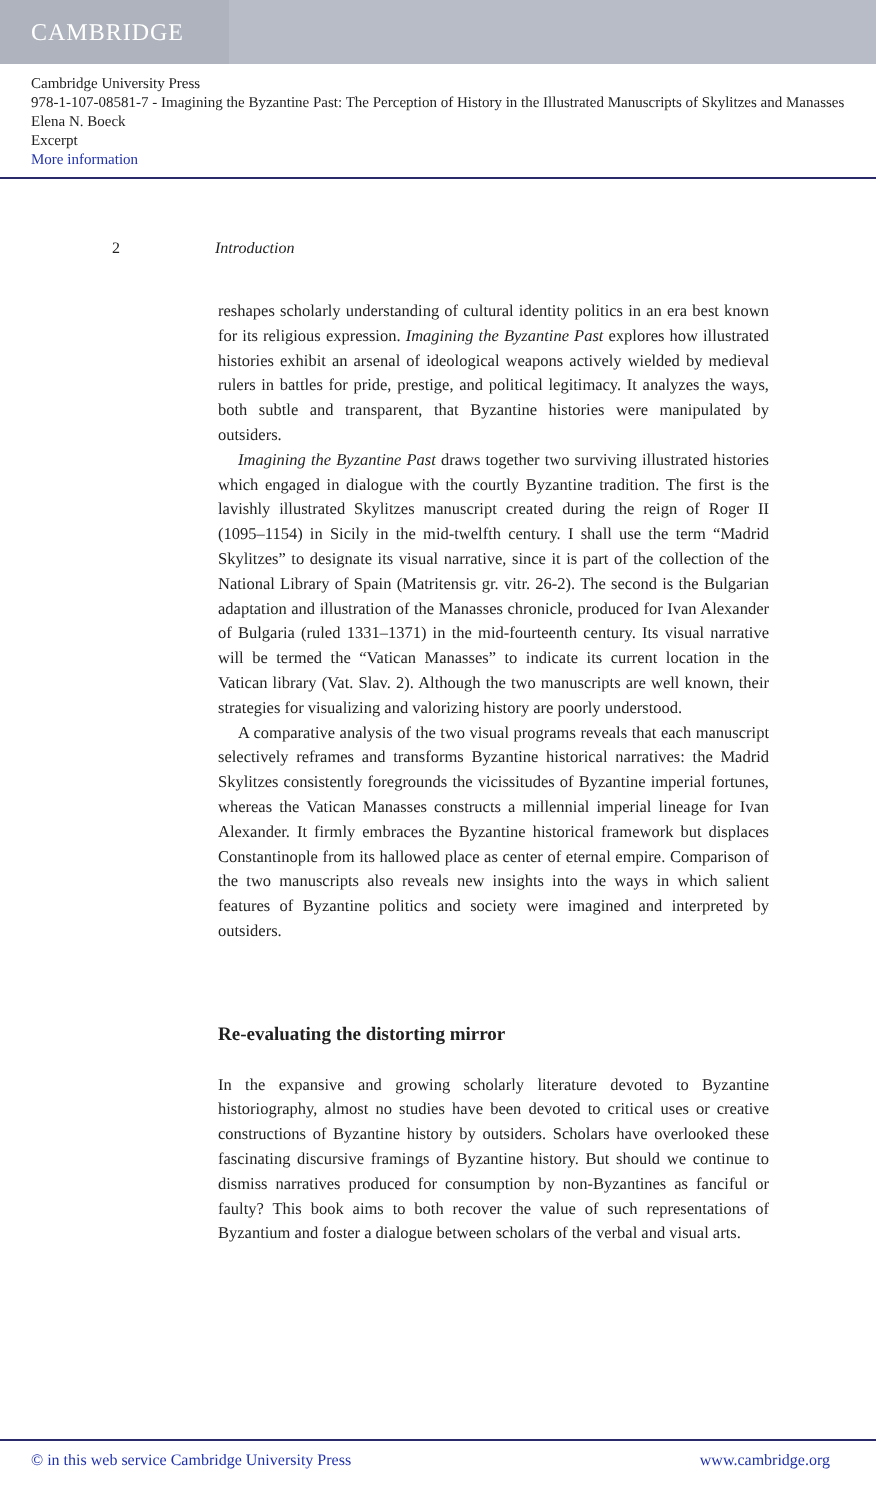CAMBRIDGE
Cambridge University Press
978-1-107-08581-7 - Imagining the Byzantine Past: The Perception of History in the Illustrated Manuscripts of Skylitzes and Manasses
Elena N. Boeck
Excerpt
More information
2 Introduction
reshapes scholarly understanding of cultural identity politics in an era best known for its religious expression. Imagining the Byzantine Past explores how illustrated histories exhibit an arsenal of ideological weapons actively wielded by medieval rulers in battles for pride, prestige, and political legitimacy. It analyzes the ways, both subtle and transparent, that Byzantine histories were manipulated by outsiders.
Imagining the Byzantine Past draws together two surviving illustrated histories which engaged in dialogue with the courtly Byzantine tradition. The first is the lavishly illustrated Skylitzes manuscript created during the reign of Roger II (1095–1154) in Sicily in the mid-twelfth century. I shall use the term “Madrid Skylitzes” to designate its visual narrative, since it is part of the collection of the National Library of Spain (Matritensis gr. vitr. 26-2). The second is the Bulgarian adaptation and illustration of the Manasses chronicle, produced for Ivan Alexander of Bulgaria (ruled 1331–1371) in the mid-fourteenth century. Its visual narrative will be termed the “Vatican Manasses” to indicate its current location in the Vatican library (Vat. Slav. 2). Although the two manuscripts are well known, their strategies for visualizing and valorizing history are poorly understood.
A comparative analysis of the two visual programs reveals that each manuscript selectively reframes and transforms Byzantine historical narratives: the Madrid Skylitzes consistently foregrounds the vicissitudes of Byzantine imperial fortunes, whereas the Vatican Manasses constructs a millennial imperial lineage for Ivan Alexander. It firmly embraces the Byzantine historical framework but displaces Constantinople from its hallowed place as center of eternal empire. Comparison of the two manuscripts also reveals new insights into the ways in which salient features of Byzantine politics and society were imagined and interpreted by outsiders.
Re-evaluating the distorting mirror
In the expansive and growing scholarly literature devoted to Byzantine historiography, almost no studies have been devoted to critical uses or creative constructions of Byzantine history by outsiders. Scholars have overlooked these fascinating discursive framings of Byzantine history. But should we continue to dismiss narratives produced for consumption by non-Byzantines as fanciful or faulty? This book aims to both recover the value of such representations of Byzantium and foster a dialogue between scholars of the verbal and visual arts.
© in this web service Cambridge University Press www.cambridge.org